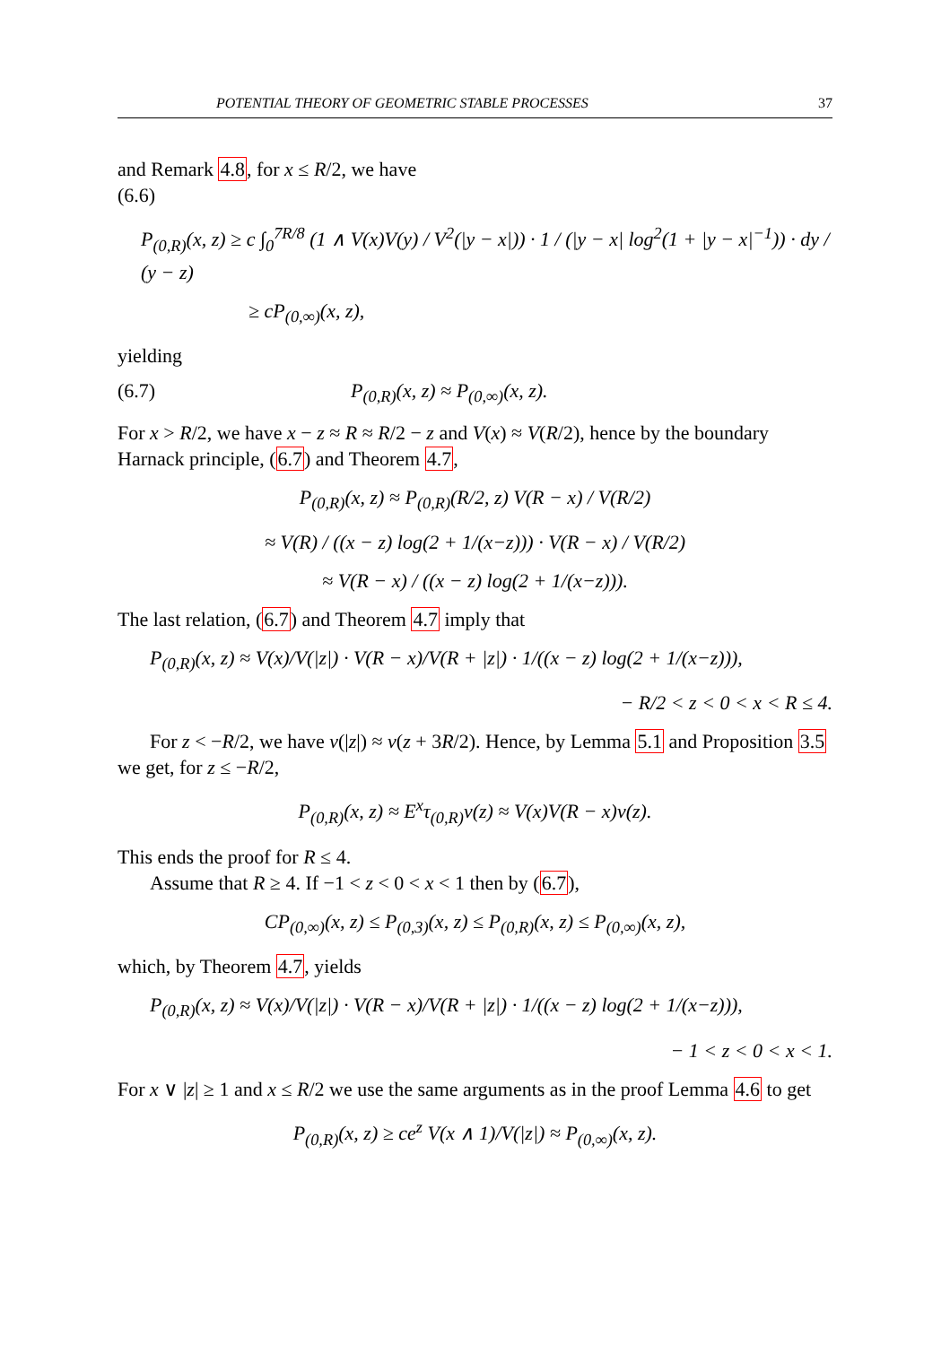POTENTIAL THEORY OF GEOMETRIC STABLE PROCESSES 37
and Remark 4.8, for x ≤ R/2, we have
(6.6)
P<sub>(0,R)</sub>(x, z) ≥ c ∫<sub>0</sub><sup>7R/8</sup> (1 ∧ V(x)V(y) / V<sup>2</sup>(|y − x|)) · 1 / (|y − x| log<sup>2</sup>(1 + |y − x|<sup>−1</sup>)) · dy / (y − z)
≥ cP<sub>(0,∞)</sub>(x, z),
yielding
(6.7) P<sub>(0,R)</sub>(x, z) ≈ P<sub>(0,∞)</sub>(x, z).
For x > R/2, we have x − z ≈ R ≈ R/2 − z and V(x) ≈ V(R/2), hence by the boundary Harnack principle, (6.7) and Theorem 4.7,
P<sub>(0,R)</sub>(x, z) ≈ P<sub>(0,R)</sub>(R/2, z) V(R − x) / V(R/2)
≈ V(R) / ((x − z) log(2 + 1/(x−z))) · V(R − x) / V(R/2)
≈ V(R − x) / ((x − z) log(2 + 1/(x−z))).
The last relation, (6.7) and Theorem 4.7 imply that
P<sub>(0,R)</sub>(x, z) ≈ V(x)/V(|z|) · V(R − x)/V(R + |z|) · 1/((x − z) log(2 + 1/(x−z))),
− R/2 < z < 0 < x < R ≤ 4.
For z < −R/2, we have ν(|z|) ≈ ν(z + 3R/2). Hence, by Lemma 5.1 and Proposition 3.5 we get, for z ≤ −R/2,
P<sub>(0,R)</sub>(x, z) ≈ E<sup>x</sup>τ<sub>(0,R)</sub>ν(z) ≈ V(x)V(R − x)ν(z).
This ends the proof for R ≤ 4.
Assume that R ≥ 4. If −1 < z < 0 < x < 1 then by (6.7),
CP<sub>(0,∞)</sub>(x, z) ≤ P<sub>(0,3)</sub>(x, z) ≤ P<sub>(0,R)</sub>(x, z) ≤ P<sub>(0,∞)</sub>(x, z),
which, by Theorem 4.7, yields
P<sub>(0,R)</sub>(x, z) ≈ V(x)/V(|z|) · V(R − x)/V(R + |z|) · 1/((x − z) log(2 + 1/(x−z))),
− 1 < z < 0 < x < 1.
For x ∨ |z| ≥ 1 and x ≤ R/2 we use the same arguments as in the proof Lemma 4.6 to get
P<sub>(0,R)</sub>(x, z) ≥ ce<sup>z</sup> V(x ∧ 1)/V(|z|) ≈ P<sub>(0,∞)</sub>(x, z).